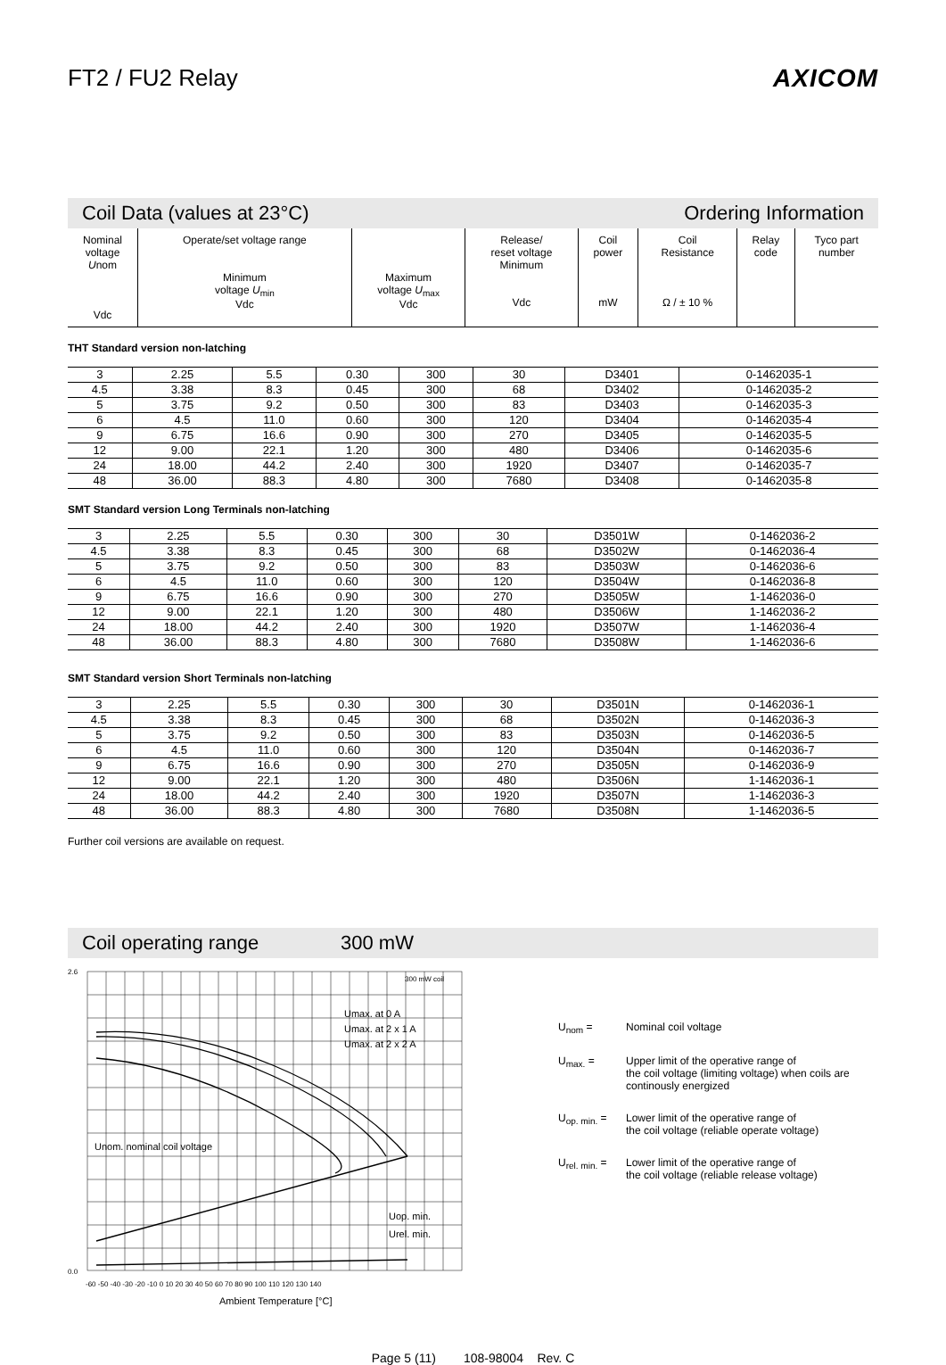FT2 / FU2 Relay AXICOM
Coil Data (values at 23°C) Ordering Information
| Nominal voltage U nom Vdc | Operate/set voltage range Minimum voltage U<sub>min</sub> Vdc | Maximum voltage U<sub>max</sub> Vdc | Release/ reset voltage Minimum Vdc | Coil power mW | Coil Resistance Ω / ± 10 % | Relay code | Tyco part number |
| --- | --- | --- | --- | --- | --- | --- | --- |
THT Standard version non-latching
| 3 | 2.25 | 5.5 | 0.30 | 300 | 30 | D3401 | 0-1462035-1 |
| 4.5 | 3.38 | 8.3 | 0.45 | 300 | 68 | D3402 | 0-1462035-2 |
| 5 | 3.75 | 9.2 | 0.50 | 300 | 83 | D3403 | 0-1462035-3 |
| 6 | 4.5 | 11.0 | 0.60 | 300 | 120 | D3404 | 0-1462035-4 |
| 9 | 6.75 | 16.6 | 0.90 | 300 | 270 | D3405 | 0-1462035-5 |
| 12 | 9.00 | 22.1 | 1.20 | 300 | 480 | D3406 | 0-1462035-6 |
| 24 | 18.00 | 44.2 | 2.40 | 300 | 1920 | D3407 | 0-1462035-7 |
| 48 | 36.00 | 88.3 | 4.80 | 300 | 7680 | D3408 | 0-1462035-8 |
SMT Standard version Long Terminals non-latching
| 3 | 2.25 | 5.5 | 0.30 | 300 | 30 | D3501W | 0-1462036-2 |
| 4.5 | 3.38 | 8.3 | 0.45 | 300 | 68 | D3502W | 0-1462036-4 |
| 5 | 3.75 | 9.2 | 0.50 | 300 | 83 | D3503W | 0-1462036-6 |
| 6 | 4.5 | 11.0 | 0.60 | 300 | 120 | D3504W | 0-1462036-8 |
| 9 | 6.75 | 16.6 | 0.90 | 300 | 270 | D3505W | 1-1462036-0 |
| 12 | 9.00 | 22.1 | 1.20 | 300 | 480 | D3506W | 1-1462036-2 |
| 24 | 18.00 | 44.2 | 2.40 | 300 | 1920 | D3507W | 1-1462036-4 |
| 48 | 36.00 | 88.3 | 4.80 | 300 | 7680 | D3508W | 1-1462036-6 |
SMT Standard version Short Terminals non-latching
| 3 | 2.25 | 5.5 | 0.30 | 300 | 30 | D3501N | 0-1462036-1 |
| 4.5 | 3.38 | 8.3 | 0.45 | 300 | 68 | D3502N | 0-1462036-3 |
| 5 | 3.75 | 9.2 | 0.50 | 300 | 83 | D3503N | 0-1462036-5 |
| 6 | 4.5 | 11.0 | 0.60 | 300 | 120 | D3504N | 0-1462036-7 |
| 9 | 6.75 | 16.6 | 0.90 | 300 | 270 | D3505N | 0-1462036-9 |
| 12 | 9.00 | 22.1 | 1.20 | 300 | 480 | D3506N | 1-1462036-1 |
| 24 | 18.00 | 44.2 | 2.40 | 300 | 1920 | D3507N | 1-1462036-3 |
| 48 | 36.00 | 88.3 | 4.80 | 300 | 7680 | D3508N | 1-1462036-5 |
Further coil versions are available on request.
Coil operating range 300 mW
2.6
0.0
Umax. at 0 A
Umax. at 2 x 1 A
Umax. at 2 x 2 A
Unom. nominal coil voltage
Uop. min.
Urel. min.
300 mW coil
-60 -50 -40 -30 -20 -10 0 10 20 30 40 50 60 70 80 90 100 110 120 130 140
Ambient Temperature [°C]
U<sub>nom</sub> = Nominal coil voltage
U<sub>max.</sub> = Upper limit of the operative range of
the coil voltage (limiting voltage) when coils are
continously energized
U<sub>op. min.</sub> = Lower limit of the operative range of
the coil voltage (reliable operate voltage)
U<sub>rel. min.</sub> = Lower limit of the operative range of
the coil voltage (reliable release voltage)
Page 5 (11) 108-98004 Rev. C